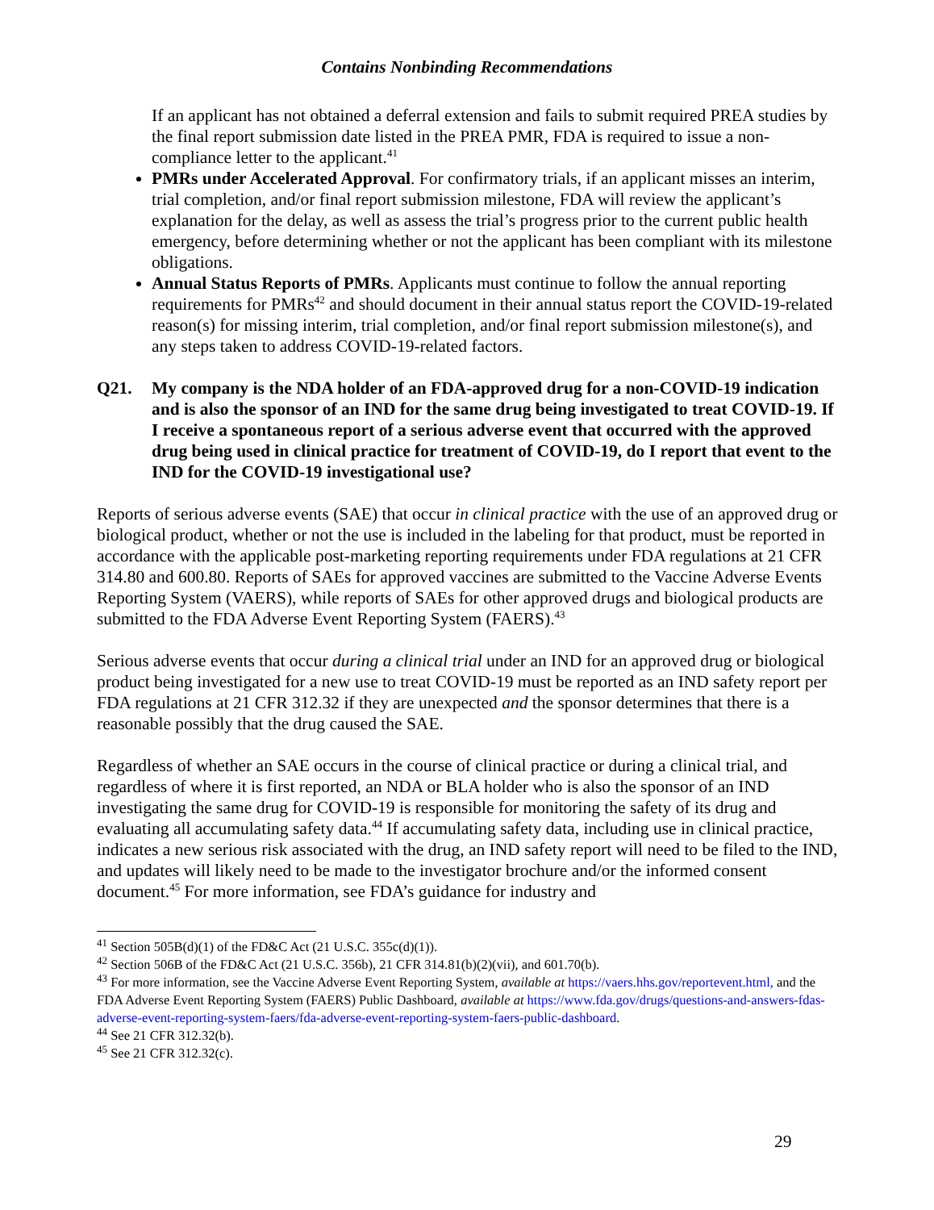Contains Nonbinding Recommendations
If an applicant has not obtained a deferral extension and fails to submit required PREA studies by the final report submission date listed in the PREA PMR, FDA is required to issue a non-compliance letter to the applicant.<sup>41</sup>
PMRs under Accelerated Approval. For confirmatory trials, if an applicant misses an interim, trial completion, and/or final report submission milestone, FDA will review the applicant’s explanation for the delay, as well as assess the trial’s progress prior to the current public health emergency, before determining whether or not the applicant has been compliant with its milestone obligations.
Annual Status Reports of PMRs. Applicants must continue to follow the annual reporting requirements for PMRs<sup>42</sup> and should document in their annual status report the COVID-19-related reason(s) for missing interim, trial completion, and/or final report submission milestone(s), and any steps taken to address COVID-19-related factors.
Q21. My company is the NDA holder of an FDA-approved drug for a non-COVID-19 indication and is also the sponsor of an IND for the same drug being investigated to treat COVID-19. If I receive a spontaneous report of a serious adverse event that occurred with the approved drug being used in clinical practice for treatment of COVID-19, do I report that event to the IND for the COVID-19 investigational use?
Reports of serious adverse events (SAE) that occur in clinical practice with the use of an approved drug or biological product, whether or not the use is included in the labeling for that product, must be reported in accordance with the applicable post-marketing reporting requirements under FDA regulations at 21 CFR 314.80 and 600.80. Reports of SAEs for approved vaccines are submitted to the Vaccine Adverse Events Reporting System (VAERS), while reports of SAEs for other approved drugs and biological products are submitted to the FDA Adverse Event Reporting System (FAERS).<sup>43</sup>
Serious adverse events that occur during a clinical trial under an IND for an approved drug or biological product being investigated for a new use to treat COVID-19 must be reported as an IND safety report per FDA regulations at 21 CFR 312.32 if they are unexpected and the sponsor determines that there is a reasonable possibly that the drug caused the SAE.
Regardless of whether an SAE occurs in the course of clinical practice or during a clinical trial, and regardless of where it is first reported, an NDA or BLA holder who is also the sponsor of an IND investigating the same drug for COVID-19 is responsible for monitoring the safety of its drug and evaluating all accumulating safety data.<sup>44</sup> If accumulating safety data, including use in clinical practice, indicates a new serious risk associated with the drug, an IND safety report will need to be filed to the IND, and updates will likely need to be made to the investigator brochure and/or the informed consent document.<sup>45</sup> For more information, see FDA’s guidance for industry and
<sup>41</sup> Section 505B(d)(1) of the FD&C Act (21 U.S.C. 355c(d)(1)).
<sup>42</sup> Section 506B of the FD&C Act (21 U.S.C. 356b), 21 CFR 314.81(b)(2)(vii), and 601.70(b).
<sup>43</sup> For more information, see the Vaccine Adverse Event Reporting System, available at https://vaers.hhs.gov/reportevent.html, and the FDA Adverse Event Reporting System (FAERS) Public Dashboard, available at https://www.fda.gov/drugs/questions-and-answers-fdas-adverse-event-reporting-system-faers/fda-adverse-event-reporting-system-faers-public-dashboard.
<sup>44</sup> See 21 CFR 312.32(b).
<sup>45</sup> See 21 CFR 312.32(c).
29